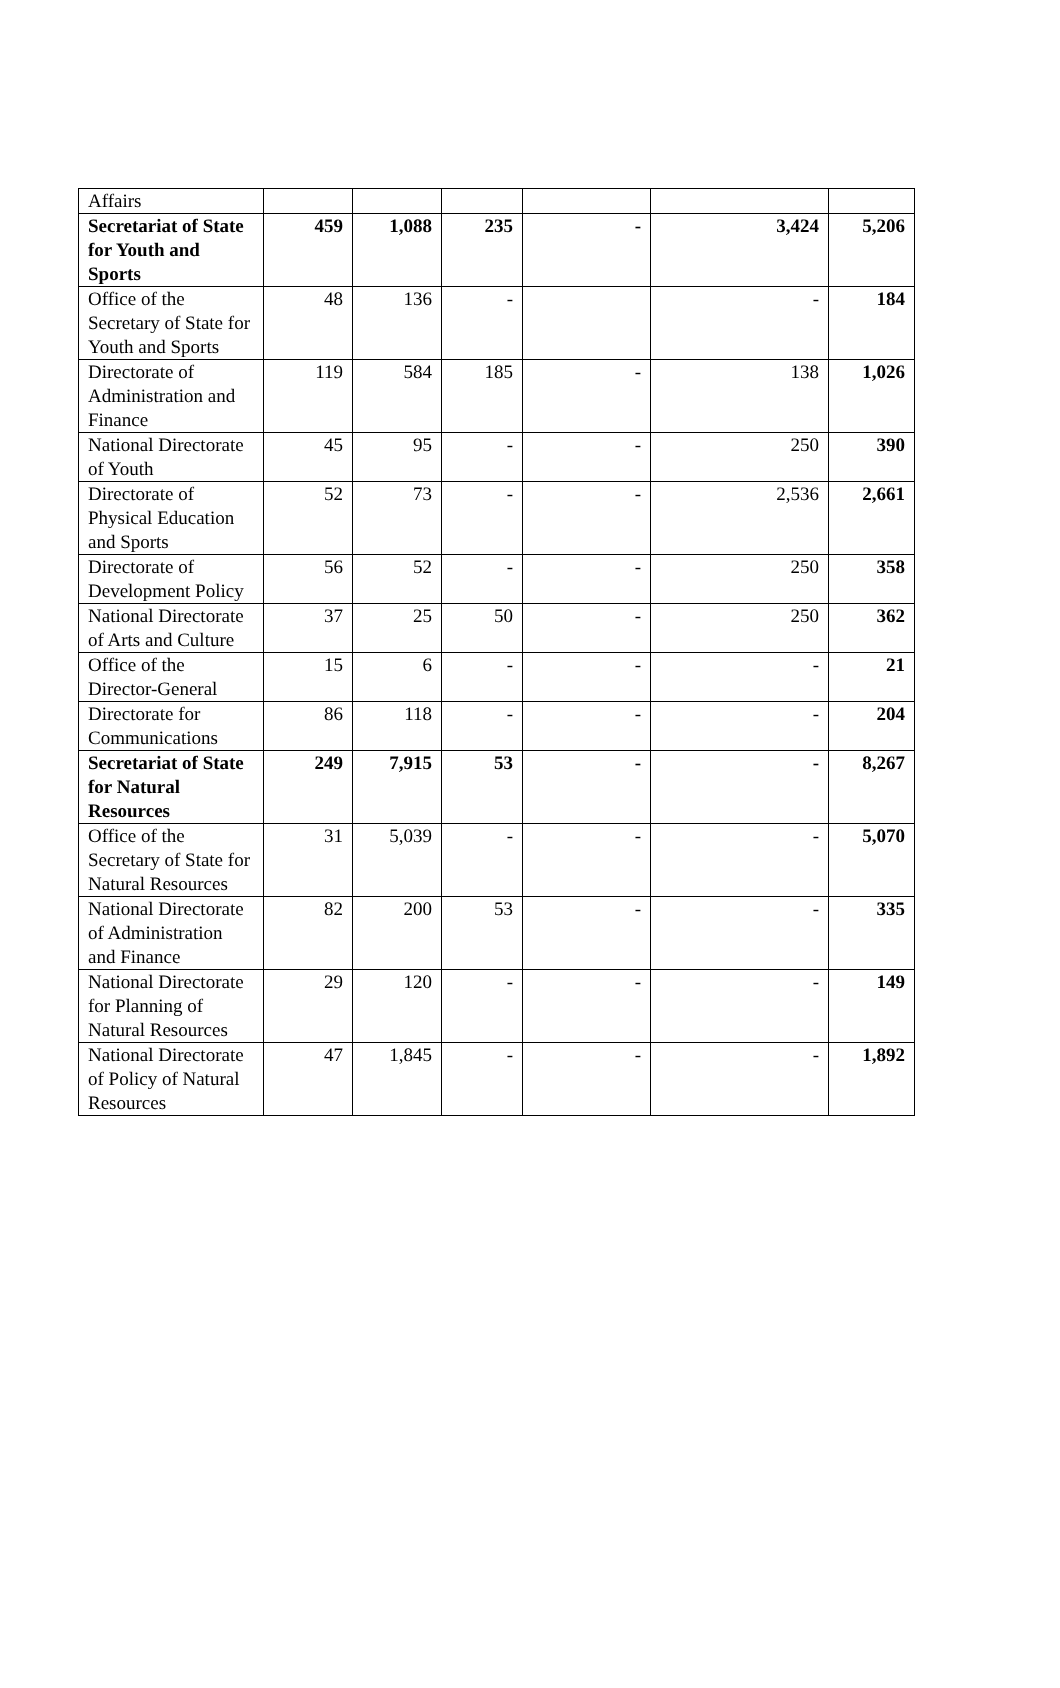| Affairs | | | | | | |
| Secretariat of State for Youth and Sports | 459 | 1,088 | 235 | - | 3,424 | 5,206 |
| Office of the Secretary of State for Youth and Sports | 48 | 136 | - | | - | 184 |
| Directorate of Administration and Finance | 119 | 584 | 185 | - | 138 | 1,026 |
| National Directorate of Youth | 45 | 95 | - | - | 250 | 390 |
| Directorate of Physical Education and Sports | 52 | 73 | - | - | 2,536 | 2,661 |
| Directorate of Development Policy | 56 | 52 | - | - | 250 | 358 |
| National Directorate of Arts and Culture | 37 | 25 | 50 | - | 250 | 362 |
| Office of the Director-General | 15 | 6 | - | - | - | 21 |
| Directorate for Communications | 86 | 118 | - | - | - | 204 |
| Secretariat of State for Natural Resources | 249 | 7,915 | 53 | - | - | 8,267 |
| Office of the Secretary of State for Natural Resources | 31 | 5,039 | - | - | - | 5,070 |
| National Directorate of Administration and Finance | 82 | 200 | 53 | - | - | 335 |
| National Directorate for Planning of Natural Resources | 29 | 120 | - | - | - | 149 |
| National Directorate of Policy of Natural Resources | 47 | 1,845 | - | - | - | 1,892 |